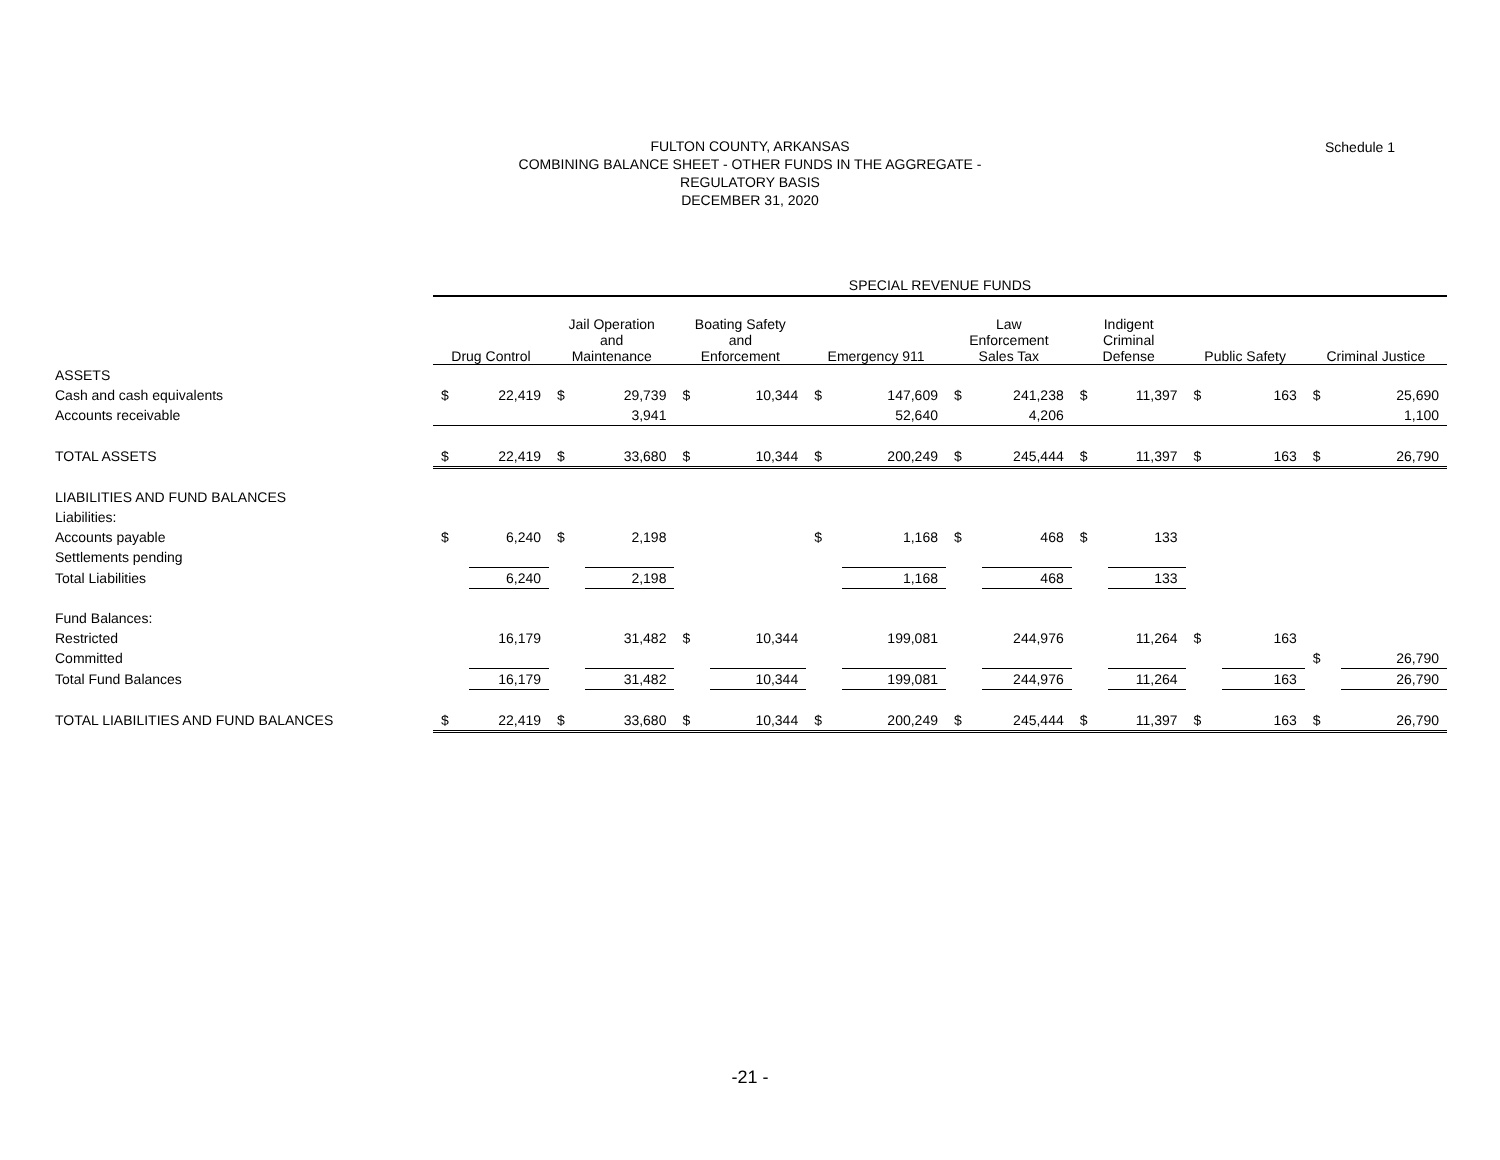FULTON COUNTY, ARKANSAS
COMBINING BALANCE SHEET - OTHER FUNDS IN THE AGGREGATE -
REGULATORY BASIS
DECEMBER 31, 2020
Schedule 1
| | SPECIAL REVENUE FUNDS | | | | | | | | | | | | | | | |
| --- | --- | --- | --- | --- | --- | --- | --- | --- | --- | --- | --- | --- | --- | --- | --- | --- |
| | Drug Control | | Jail Operation and Maintenance | | Boating Safety and Enforcement | | Emergency 911 | | Law Enforcement Sales Tax | | Indigent Criminal Defense | | Public Safety | | Criminal Justice | |
| ASSETS | | | | | | | | | | | | | | | | |
| Cash and cash equivalents | $ | 22,419 | $ | 29,739 | $ | 10,344 | $ | 147,609 | $ | 241,238 | $ | 11,397 | $ | 163 | $ | 25,690 |
| Accounts receivable | | | | 3,941 | | | | 52,640 | | 4,206 | | | | | | 1,100 |
| TOTAL ASSETS | $ | 22,419 | $ | 33,680 | $ | 10,344 | $ | 200,249 | $ | 245,444 | $ | 11,397 | $ | 163 | $ | 26,790 |
| LIABILITIES AND FUND BALANCES | | | | | | | | | | | | | | | | |
| Liabilities: | | | | | | | | | | | | | | | | |
| Accounts payable | $ | 6,240 | $ | 2,198 | | | $ | 1,168 | $ | 468 | $ | 133 | | | | |
| Settlements pending | | | | | | | | | | | | | | | | |
| Total Liabilities | | 6,240 | | 2,198 | | | | 1,168 | | 468 | | 133 | | | | |
| Fund Balances: | | | | | | | | | | | | | | | | |
| Restricted | | 16,179 | | 31,482 | $ | 10,344 | | 199,081 | | 244,976 | | 11,264 | $ | 163 | | |
| Committed | | | | | | | | | | | | | | | $ | 26,790 |
| Total Fund Balances | | 16,179 | | 31,482 | | 10,344 | | 199,081 | | 244,976 | | 11,264 | | 163 | | 26,790 |
| TOTAL LIABILITIES AND FUND BALANCES | $ | 22,419 | $ | 33,680 | $ | 10,344 | $ | 200,249 | $ | 245,444 | $ | 11,397 | $ | 163 | $ | 26,790 |
-21 -